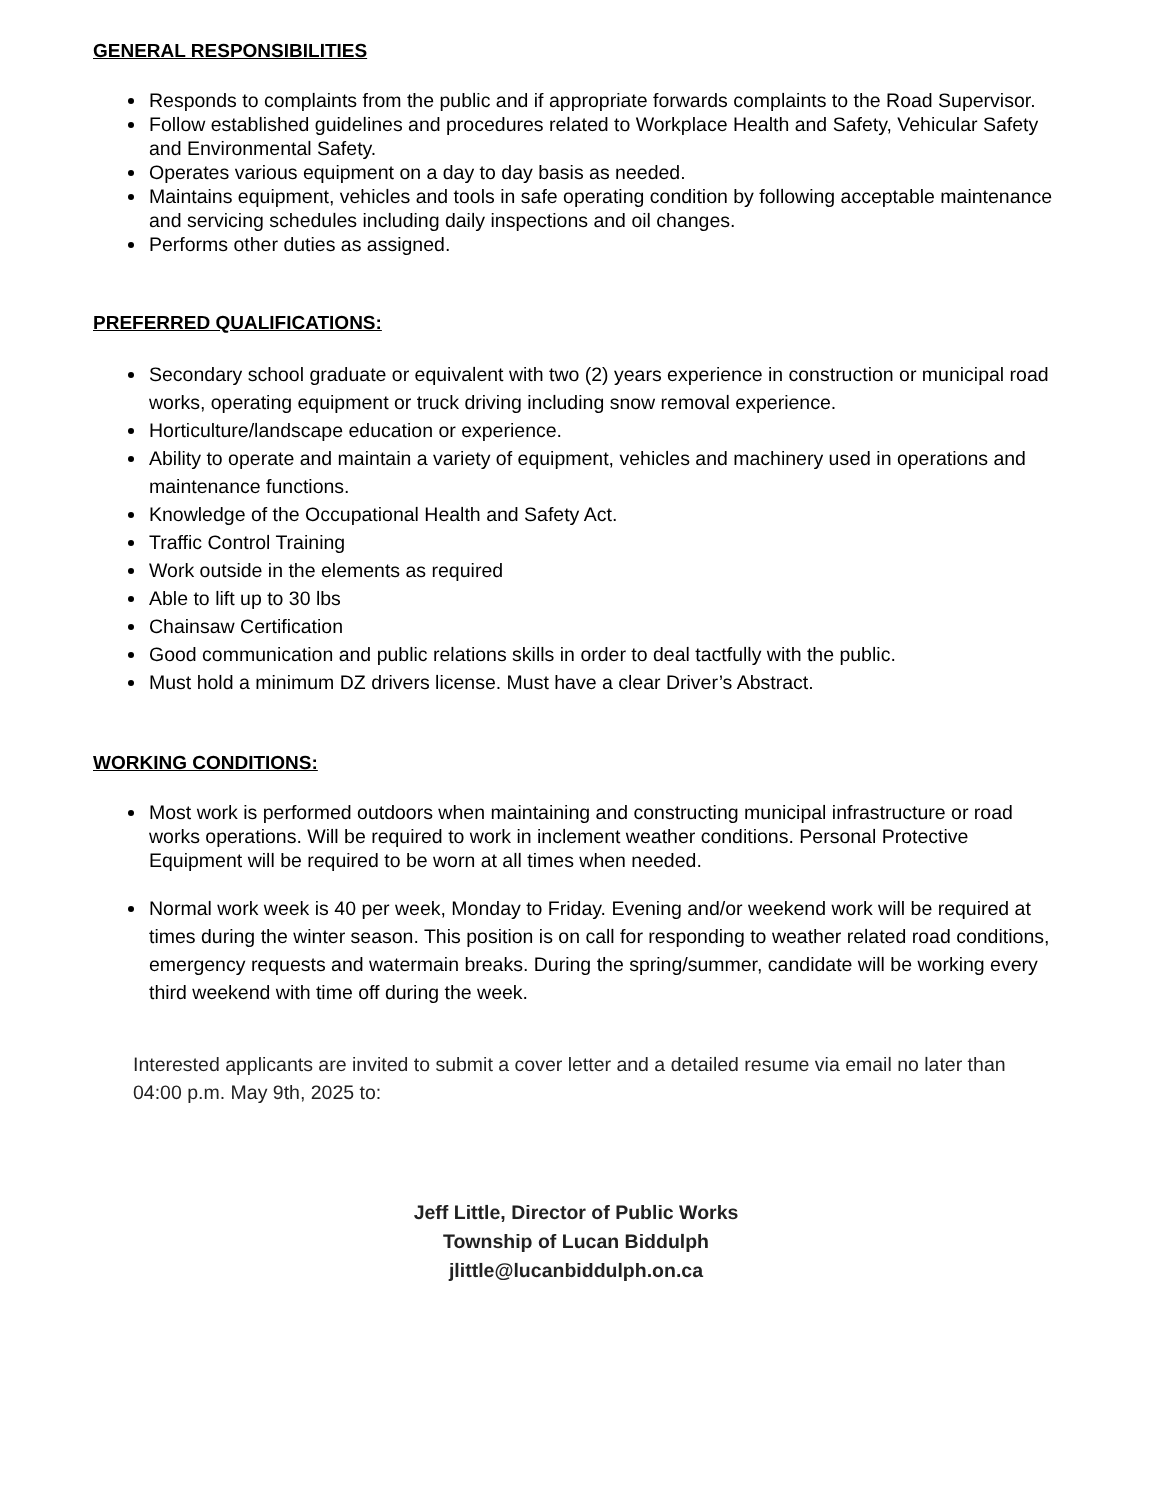GENERAL RESPONSIBILITIES
Responds to complaints from the public and if appropriate forwards complaints to the Road Supervisor.
Follow established guidelines and procedures related to Workplace Health and Safety, Vehicular Safety and Environmental Safety.
Operates various equipment on a day to day basis as needed.
Maintains equipment, vehicles and tools in safe operating condition by following acceptable maintenance and servicing schedules including daily inspections and oil changes.
Performs other duties as assigned.
PREFERRED QUALIFICATIONS:
Secondary school graduate or equivalent with two (2) years experience in construction or municipal road works, operating equipment or truck driving including snow removal experience.
Horticulture/landscape education or experience.
Ability to operate and maintain a variety of equipment, vehicles and machinery used in operations and maintenance functions.
Knowledge of the Occupational Health and Safety Act.
Traffic Control Training
Work outside in the elements as required
Able to lift up to 30 lbs
Chainsaw Certification
Good communication and public relations skills in order to deal tactfully with the public.
Must hold a minimum DZ drivers license. Must have a clear Driver’s Abstract.
WORKING CONDITIONS:
Most work is performed outdoors when maintaining and constructing municipal infrastructure or road works operations. Will be required to work in inclement weather conditions. Personal Protective Equipment will be required to be worn at all times when needed.
Normal work week is 40 per week, Monday to Friday. Evening and/or weekend work will be required at times during the winter season. This position is on call for responding to weather related road conditions, emergency requests and watermain breaks. During the spring/summer, candidate will be working every third weekend with time off during the week.
Interested applicants are invited to submit a cover letter and a detailed resume via email no later than 04:00 p.m. May 9th, 2025 to:
Jeff Little, Director of Public Works
Township of Lucan Biddulph
jlittle@lucanbiddulph.on.ca